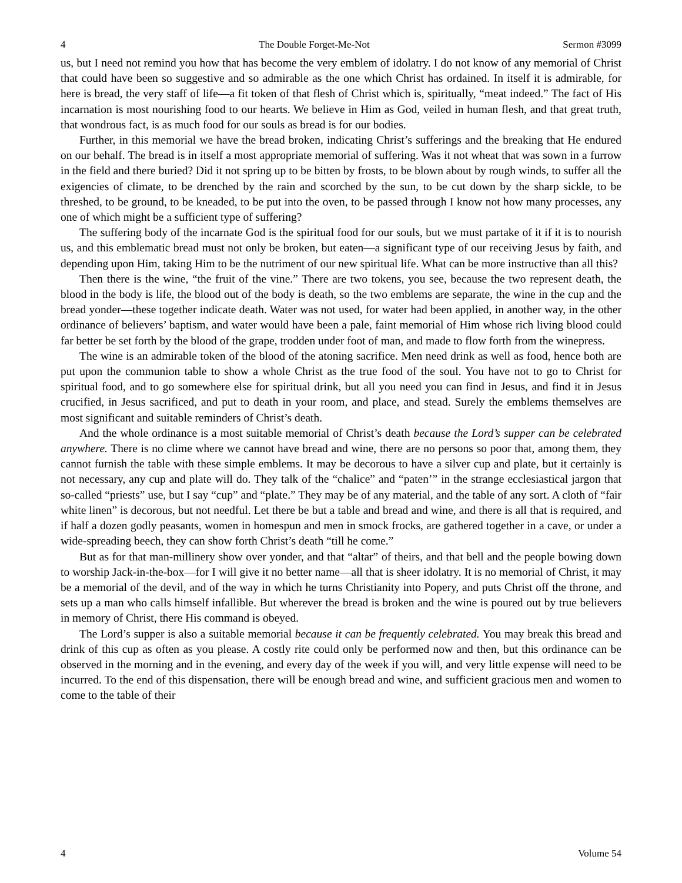4 The Double Forget-Me-Not Sermon #3099
us, but I need not remind you how that has become the very emblem of idolatry. I do not know of any memorial of Christ that could have been so suggestive and so admirable as the one which Christ has ordained. In itself it is admirable, for here is bread, the very staff of life—a fit token of that flesh of Christ which is, spiritually, “meat indeed.” The fact of His incarnation is most nourishing food to our hearts. We believe in Him as God, veiled in human flesh, and that great truth, that wondrous fact, is as much food for our souls as bread is for our bodies.
Further, in this memorial we have the bread broken, indicating Christ’s sufferings and the breaking that He endured on our behalf. The bread is in itself a most appropriate memorial of suffering. Was it not wheat that was sown in a furrow in the field and there buried? Did it not spring up to be bitten by frosts, to be blown about by rough winds, to suffer all the exigencies of climate, to be drenched by the rain and scorched by the sun, to be cut down by the sharp sickle, to be threshed, to be ground, to be kneaded, to be put into the oven, to be passed through I know not how many processes, any one of which might be a sufficient type of suffering?
The suffering body of the incarnate God is the spiritual food for our souls, but we must partake of it if it is to nourish us, and this emblematic bread must not only be broken, but eaten—a significant type of our receiving Jesus by faith, and depending upon Him, taking Him to be the nutriment of our new spiritual life. What can be more instructive than all this?
Then there is the wine, “the fruit of the vine.” There are two tokens, you see, because the two represent death, the blood in the body is life, the blood out of the body is death, so the two emblems are separate, the wine in the cup and the bread yonder—these together indicate death. Water was not used, for water had been applied, in another way, in the other ordinance of believers’ baptism, and water would have been a pale, faint memorial of Him whose rich living blood could far better be set forth by the blood of the grape, trodden under foot of man, and made to flow forth from the winepress.
The wine is an admirable token of the blood of the atoning sacrifice. Men need drink as well as food, hence both are put upon the communion table to show a whole Christ as the true food of the soul. You have not to go to Christ for spiritual food, and to go somewhere else for spiritual drink, but all you need you can find in Jesus, and find it in Jesus crucified, in Jesus sacrificed, and put to death in your room, and place, and stead. Surely the emblems themselves are most significant and suitable reminders of Christ’s death.
And the whole ordinance is a most suitable memorial of Christ’s death because the Lord’s supper can be celebrated anywhere. There is no clime where we cannot have bread and wine, there are no persons so poor that, among them, they cannot furnish the table with these simple emblems. It may be decorous to have a silver cup and plate, but it certainly is not necessary, any cup and plate will do. They talk of the “chalice” and “paten’” in the strange ecclesiastical jargon that so-called “priests” use, but I say “cup” and “plate.” They may be of any material, and the table of any sort. A cloth of “fair white linen” is decorous, but not needful. Let there be but a table and bread and wine, and there is all that is required, and if half a dozen godly peasants, women in homespun and men in smock frocks, are gathered together in a cave, or under a wide-spreading beech, they can show forth Christ’s death “till he come.”
But as for that man-millinery show over yonder, and that “altar” of theirs, and that bell and the people bowing down to worship Jack-in-the-box—for I will give it no better name—all that is sheer idolatry. It is no memorial of Christ, it may be a memorial of the devil, and of the way in which he turns Christianity into Popery, and puts Christ off the throne, and sets up a man who calls himself infallible. But wherever the bread is broken and the wine is poured out by true believers in memory of Christ, there His command is obeyed.
The Lord’s supper is also a suitable memorial because it can be frequently celebrated. You may break this bread and drink of this cup as often as you please. A costly rite could only be performed now and then, but this ordinance can be observed in the morning and in the evening, and every day of the week if you will, and very little expense will need to be incurred. To the end of this dispensation, there will be enough bread and wine, and sufficient gracious men and women to come to the table of their
4 Volume 54